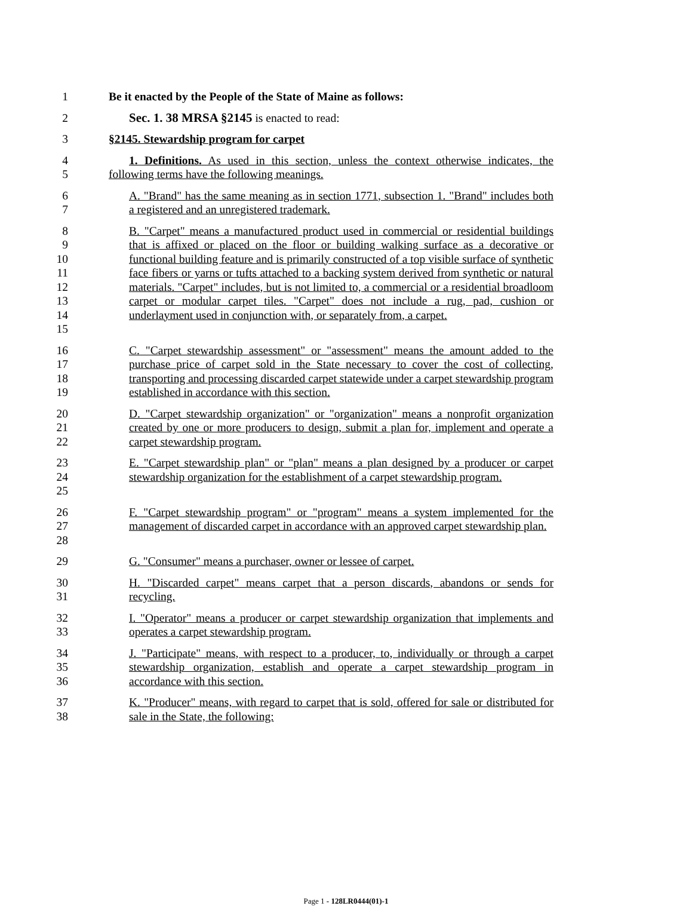1 Be it enacted by the People of the State of Maine as follows:
2 Sec. 1. 38 MRSA §2145 is enacted to read:
3 §2145. Stewardship program for carpet
4
5
1. Definitions. As used in this section, unless the context otherwise indicates, the following terms have the following meanings.
6
7
A. "Brand" has the same meaning as in section 1771, subsection 1. "Brand" includes both a registered and an unregistered trademark.
8
9
10
11
12
13
14
15
B. "Carpet" means a manufactured product used in commercial or residential buildings that is affixed or placed on the floor or building walking surface as a decorative or functional building feature and is primarily constructed of a top visible surface of synthetic face fibers or yarns or tufts attached to a backing system derived from synthetic or natural materials. "Carpet" includes, but is not limited to, a commercial or a residential broadloom carpet or modular carpet tiles. "Carpet" does not include a rug, pad, cushion or underlayment used in conjunction with, or separately from, a carpet.
16
17
18
19
C. "Carpet stewardship assessment" or "assessment" means the amount added to the purchase price of carpet sold in the State necessary to cover the cost of collecting, transporting and processing discarded carpet statewide under a carpet stewardship program established in accordance with this section.
20
21
22
D. "Carpet stewardship organization" or "organization" means a nonprofit organization created by one or more producers to design, submit a plan for, implement and operate a carpet stewardship program.
23
24
25
E. "Carpet stewardship plan" or "plan" means a plan designed by a producer or carpet stewardship organization for the establishment of a carpet stewardship program.
26
27
28
F. "Carpet stewardship program" or "program" means a system implemented for the management of discarded carpet in accordance with an approved carpet stewardship plan.
29 G. "Consumer" means a purchaser, owner or lessee of carpet.
30
31
H. "Discarded carpet" means carpet that a person discards, abandons or sends for recycling.
32
33
I. "Operator" means a producer or carpet stewardship organization that implements and operates a carpet stewardship program.
34
35
36
J. "Participate" means, with respect to a producer, to, individually or through a carpet stewardship organization, establish and operate a carpet stewardship program in accordance with this section.
37
38
K. "Producer" means, with regard to carpet that is sold, offered for sale or distributed for sale in the State, the following:
Page 1 - 128LR0444(01)-1